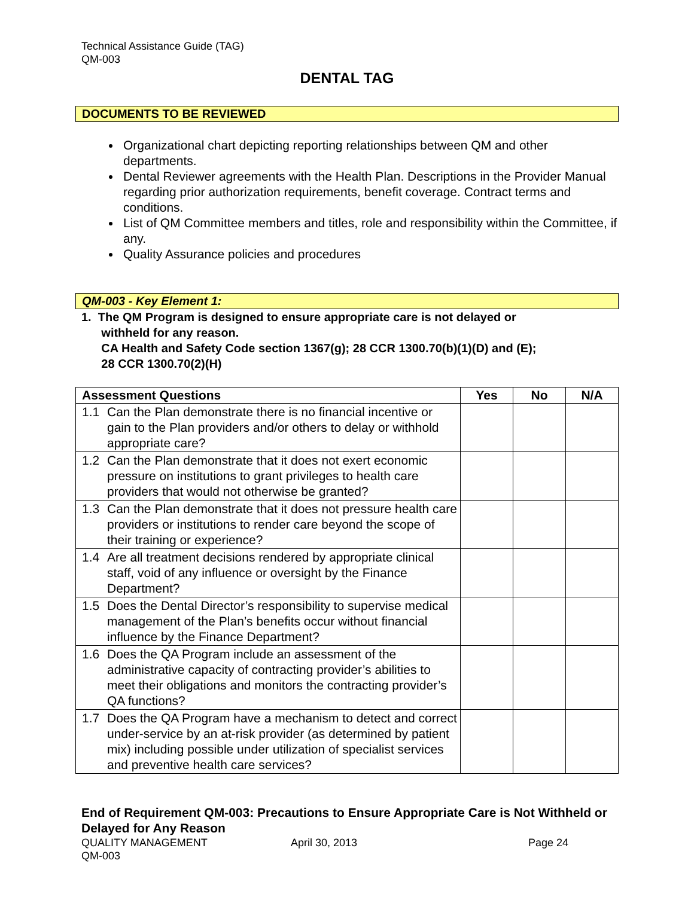Technical Assistance Guide (TAG)
QM-003
DENTAL TAG
DOCUMENTS TO BE REVIEWED
Organizational chart depicting reporting relationships between QM and other departments.
Dental Reviewer agreements with the Health Plan. Descriptions in the Provider Manual regarding prior authorization requirements, benefit coverage. Contract terms and conditions.
List of QM Committee members and titles, role and responsibility within the Committee, if any.
Quality Assurance policies and procedures
QM-003 - Key Element 1:
1. The QM Program is designed to ensure appropriate care is not delayed or
withheld for any reason.
CA Health and Safety Code section 1367(g); 28 CCR 1300.70(b)(1)(D) and (E);
28 CCR 1300.70(2)(H)
| Assessment Questions | | Yes | No | N/A |
| --- | --- | --- | --- | --- |
| 1.1 | Can the Plan demonstrate there is no financial incentive or gain to the Plan providers and/or others to delay or withhold appropriate care? | | | |
| 1.2 | Can the Plan demonstrate that it does not exert economic pressure on institutions to grant privileges to health care providers that would not otherwise be granted? | | | |
| 1.3 | Can the Plan demonstrate that it does not pressure health care providers or institutions to render care beyond the scope of their training or experience? | | | |
| 1.4 | Are all treatment decisions rendered by appropriate clinical staff, void of any influence or oversight by the Finance Department? | | | |
| 1.5 | Does the Dental Director’s responsibility to supervise medical management of the Plan’s benefits occur without financial influence by the Finance Department? | | | |
| 1.6 | Does the QA Program include an assessment of the administrative capacity of contracting provider’s abilities to meet their obligations and monitors the contracting provider’s QA functions? | | | |
| 1.7 | Does the QA Program have a mechanism to detect and correct under-service by an at-risk provider (as determined by patient mix) including possible under utilization of specialist services and preventive health care services? | | | |
End of Requirement QM-003: Precautions to Ensure Appropriate Care is Not Withheld or Delayed for Any Reason
QUALITY MANAGEMENT April 30, 2013 Page 24
QM-003